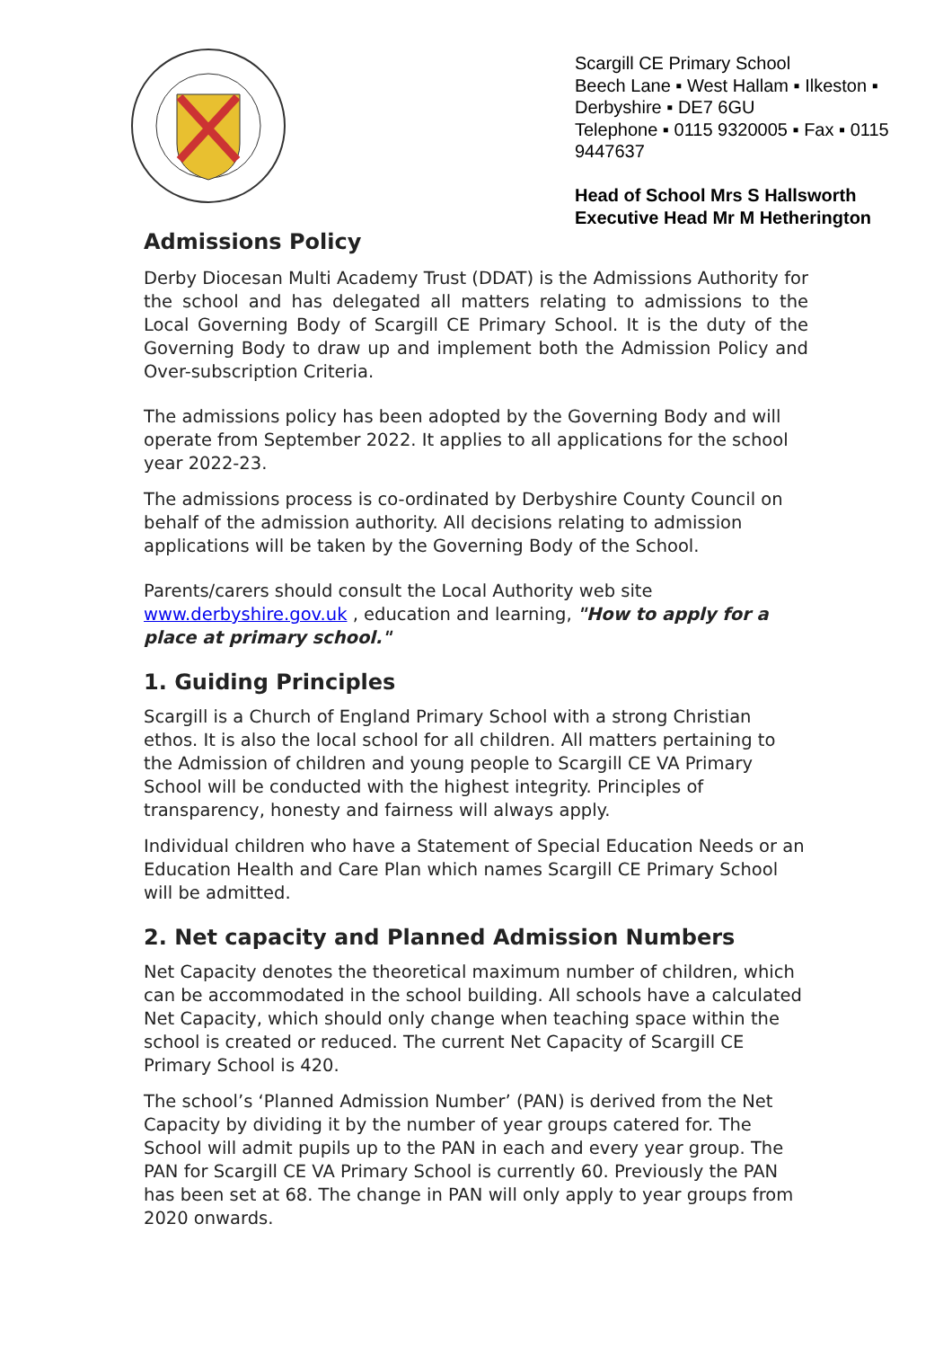Scargill CE Primary School
Beech Lane ▪ West Hallam ▪ Ilkeston ▪ Derbyshire ▪ DE7 6GU
Telephone ▪ 0115 9320005 ▪ Fax ▪ 0115 9447637
Head of School Mrs S Hallsworth
Executive Head Mr M Hetherington
Admissions Policy
Derby Diocesan Multi Academy Trust (DDAT) is the Admissions Authority for the school and has delegated all matters relating to admissions to the Local Governing Body of Scargill CE Primary School. It is the duty of the Governing Body to draw up and implement both the Admission Policy and Over-subscription Criteria.
The admissions policy has been adopted by the Governing Body and will operate from September 2022. It applies to all applications for the school year 2022-23.
The admissions process is co-ordinated by Derbyshire County Council on behalf of the admission authority. All decisions relating to admission applications will be taken by the Governing Body of the School.
Parents/carers should consult the Local Authority web site www.derbyshire.gov.uk , education and learning, "How to apply for a place at primary school."
1. Guiding Principles
Scargill is a Church of England Primary School with a strong Christian ethos. It is also the local school for all children. All matters pertaining to the Admission of children and young people to Scargill CE VA Primary School will be conducted with the highest integrity. Principles of transparency, honesty and fairness will always apply.
Individual children who have a Statement of Special Education Needs or an Education Health and Care Plan which names Scargill CE Primary School will be admitted.
2. Net capacity and Planned Admission Numbers
Net Capacity denotes the theoretical maximum number of children, which can be accommodated in the school building. All schools have a calculated Net Capacity, which should only change when teaching space within the school is created or reduced. The current Net Capacity of Scargill CE Primary School is 420.
The school’s ‘Planned Admission Number’ (PAN) is derived from the Net Capacity by dividing it by the number of year groups catered for. The School will admit pupils up to the PAN in each and every year group. The PAN for Scargill CE VA Primary School is currently 60. Previously the PAN has been set at 68. The change in PAN will only apply to year groups from 2020 onwards.